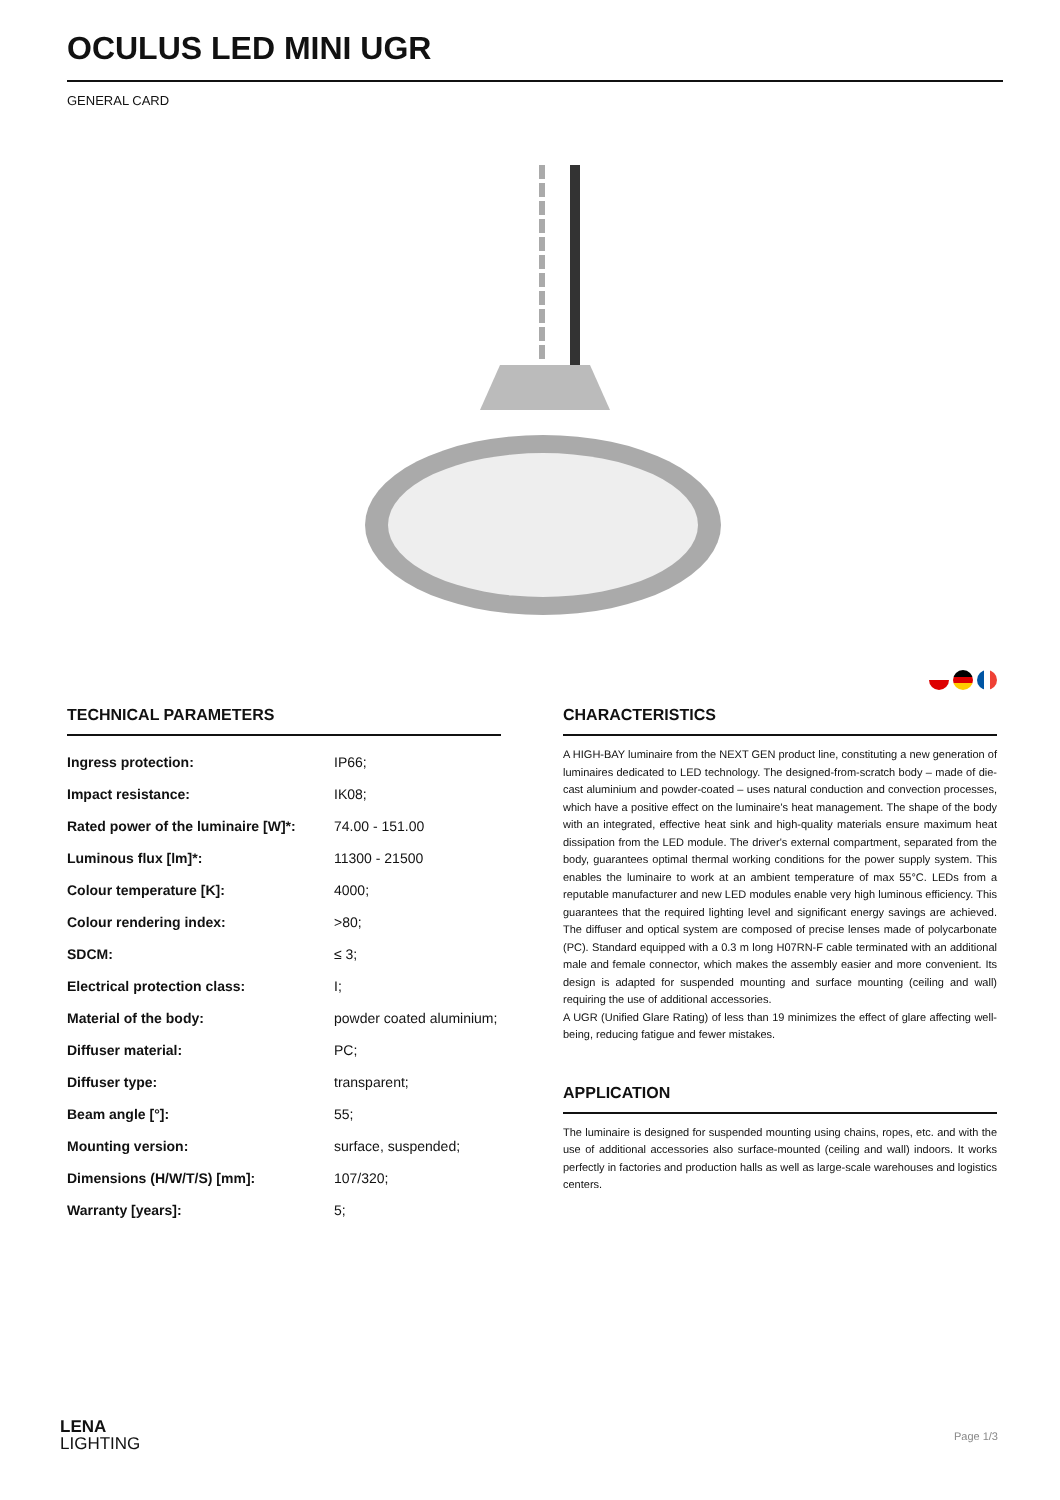OCULUS LED MINI UGR
GENERAL CARD
TECHNICAL PARAMETERS
| Ingress protection: | IP66; |
| Impact resistance: | IK08; |
| Rated power of the luminaire [W]*: | 74.00 - 151.00 |
| Luminous flux [lm]*: | 11300 - 21500 |
| Colour temperature [K]: | 4000; |
| Colour rendering index: | >80; |
| SDCM: | ≤ 3; |
| Electrical protection class: | I; |
| Material of the body: | powder coated aluminium; |
| Diffuser material: | PC; |
| Diffuser type: | transparent; |
| Beam angle [°]: | 55; |
| Mounting version: | surface, suspended; |
| Dimensions (H/W/T/S) [mm]: | 107/320; |
| Warranty [years]: | 5; |
CHARACTERISTICS
A HIGH-BAY luminaire from the NEXT GEN product line, constituting a new generation of luminaires dedicated to LED technology. The designed-from-scratch body – made of die-cast aluminium and powder-coated – uses natural conduction and convection processes, which have a positive effect on the luminaire's heat management. The shape of the body with an integrated, effective heat sink and high-quality materials ensure maximum heat dissipation from the LED module. The driver's external compartment, separated from the body, guarantees optimal thermal working conditions for the power supply system. This enables the luminaire to work at an ambient temperature of max 55°C. LEDs from a reputable manufacturer and new LED modules enable very high luminous efficiency. This guarantees that the required lighting level and significant energy savings are achieved. The diffuser and optical system are composed of precise lenses made of polycarbonate (PC). Standard equipped with a 0.3 m long H07RN-F cable terminated with an additional male and female connector, which makes the assembly easier and more convenient. Its design is adapted for suspended mounting and surface mounting (ceiling and wall) requiring the use of additional accessories.
A UGR (Unified Glare Rating) of less than 19 minimizes the effect of glare affecting well-being, reducing fatigue and fewer mistakes.
APPLICATION
The luminaire is designed for suspended mounting using chains, ropes, etc. and with the use of additional accessories also surface-mounted (ceiling and wall) indoors. It works perfectly in factories and production halls as well as large-scale warehouses and logistics centers.
LENA
LIGHTING
Page 1/3